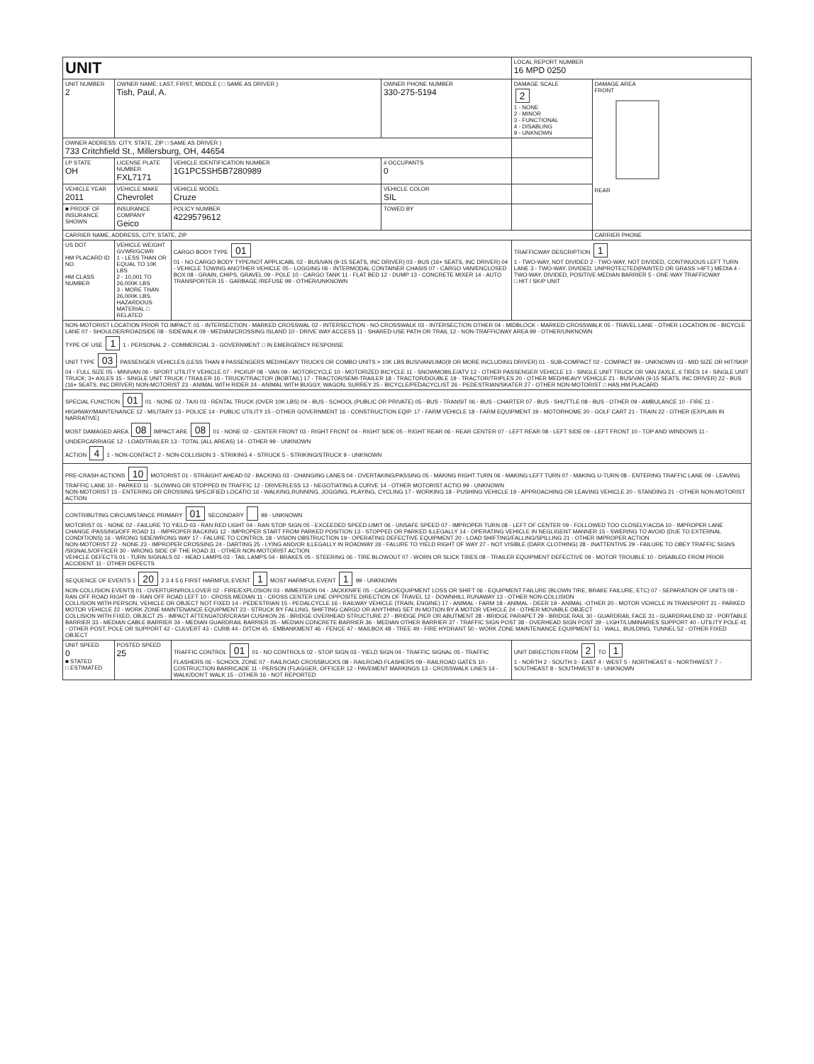| UNIT | | | | LOCAL REPORT NUMBER 16 MPD 0250 | |
| UNIT NUMBER 2 | OWNER NAME: LAST, FIRST, MIDDLE ( □ SAME AS DRIVER ) Tish, Paul, A. | | OWNER PHONE NUMBER 330-275-5194 | DAMAGE SCALE 2 1 - NONE 2 - MINOR 3 - FUNCTIONAL 4 - DISABLING 9 - UNKNOWN | DAMAGE AREA FRONT REAR |
| OWNER ADDRESS: CITY, STATE, ZIP □ SAME AS DRIVER ) 733 Critchfield St., Millersburg, OH, 44654 | | | | | |
| LP STATE OH | LICENSE PLATE NUMBER FXL7171 | VEHICLE IDENTIFICATION NUMBER 1G1PC5SH5B7280989 | # OCCUPANTS 0 | | |
| VEHICLE YEAR 2011 | VEHICLE MAKE Chevrolet | VEHICLE MODEL Cruze | VEHICLE COLOR SIL | | |
| ■ PROOF OF INSURANCE SHOWN | INSURANCE COMPANY Geico | POLICY NUMBER 4229579612 | TOWED BY | | |
| CARRIER NAME, ADDRESS, CITY, STATE, ZIP | | | | | CARRIER PHONE |
| US DOT HM PLACARD ID NO. HM CLASS NUMBER | VEHICLE WEIGHT GVWR/GCWR 1 - LESS THAN OR EQUAL TO 10K LBS 2 - 10,001 TO 26,000K LBS 3 - MORE THAN 26,000K LBS. HAZARDOUS MATERIAL □ RELATED | CARGO BODY TYPE 01 01 - NO CARGO BODY TYPE/NOT APPLICABL 02 - BUS/VAN (9-15 SEATS, INC DRIVER) 03 - BUS (16+ SEATS, INC DRIVER) 04 - VEHICLE TOWING ANOTHER VEHICLE 05 - LOGGING 06 - INTERMODAL CONTAINER CHASIS 07 - CARGO VAN/ENCLOSED BOX 08 - GRAIN, CHIPS, GRAVEL 09 - POLE 10 - CARGO TANK 11 - FLAT BED 12 - DUMP 13 - CONCRETE MIXER 14 - AUTO TRANSPORTER 15 - GARBAGE /REFUSE 99 - OTHER/UNKNOWN | | TRAFFICWAY DESCRIPTION 1 1 - TWO-WAY, NOT DIVIDED 2 - TWO-WAY, NOT DIVIDED, CONTINUOUS LEFT TURN LANE 3 - TWO-WAY, DIVIDED, UNPROTECTED(PAINTED OR GRASS >4FT.) MEDIA 4 - TWO-WAY, DIVIDED, POSITIVE MEDIAN BARRIER 5 - ONE-WAY TRAFFICWAY □ HIT / SKIP UNIT | |
| NON-MOTORIST LOCATION PRIOR TO IMPACT: 01 - INTERSECTION - MARKED CROSSWAL 02 - INTERSECTION - NO CROSSWALK 03 - INTERSECTION OTHER 04 - MIDBLOCK - MARKED CROSSWALK 05 - TRAVEL LANE - OTHER LOCATION 06 - BICYCLE LANE 07 - SHOULDER/ROADSIDE 08 - SIDEWALK 09 - MEDIAN/CROSSING ISLAND 10 - DRIVE WAY ACCESS 11 - SHARED-USE PATH OR TRAIL 12 - NON-TRAFFICWAY AREA 99 - OTHER/UNKNOWN TYPE OF USE 1 1 - PERSONAL 2 - COMMERCIAL 3 - GOVERNMENT □ IN EMERGENCY RESPONSE UNIT TYPE 03 PASSENGER VEHICLES (LESS THAN 9 PASSENGERS MED/HEAVY TRUCKS OR COMBO UNITS > 10K LBS BUS/VAN/LIMO(9 OR MORE INCLUDING DRIVER) 01 - SUB-COMPACT 02 - COMPACT 99 - UNKNOWN 03 - MID SIZE OR HIT/SKIP 04 - FULL SIZE 05 - MINIVAN 06 - SPORT UTILITY VEHICLE 07 - PICKUP 08 - VAN 09 - MOTORCYCLE 10 - MOTORIZED BICYCLE 11 - SNOWMOBILE/ATV 12 - OTHER PASSENGER VEHICLE 13 - SINGLE UNIT TRUCK OR VAN 2AXLE, 6 TIRES 14 - SINGLE UNIT TRUCK; 3+ AXLES 15 - SINGLE UNIT TRUCK / TRAILER 16 - TRUCK/TRACTOR (BOBTAIL) 17 - TRACTOR/SEMI-TRAILER 18 - TRACTOR/DOUBLE 19 - TRACTOR/TRIPLES 20 - OTHER MED/HEAVY VEHICLE 21 - BUS/VAN (9-15 SEATS, INC DRIVER) 22 - BUS (16+ SEATS, INC DRIVER) NON-MOTORIST 23 - ANIMAL WITH RIDER 24 - ANIMAL WITH BUGGY, WAGON, SURREY 25 - BICYCLE/PEDACYCLIST 26 - PEDESTRIAN/SKATER 27 - OTHER NON-MOTORIST □ HAS HM PLACARD | | | | | |
| SPECIAL FUNCTION 01 01 - NONE 02 - TAXI 03 - RENTAL TRUCK (OVER 10K LBS) 04 - BUS - SCHOOL (PUBLIC OR PRIVATE) 05 - BUS - TRANSIT 06 - BUS - CHARTER 07 - BUS - SHUTTLE 08 - BUS - OTHER 09 - AMBULANCE 10 - FIRE 11 - HIGHWAY/MAINTENANCE 12 - MILITARY 13 - POLICE 14 - PUBLIC UTILITY 15 - OTHER GOVERNMENT 16 - CONSTRUCTION EQIP. 17 - FARM VEHICLE 18 - FARM EQUIPMENT 19 - MOTORHOME 20 - GOLF CART 21 - TRAIN 22 - OTHER (EXPLAIN IN NARRATIVE) MOST DAMAGED AREA 08 IMPACT ARE 08 01 - NONE 02 - CENTER FRONT 03 - RIGHT FRONT 04 - RIGHT SIDE 05 - RIGHT REAR 06 - REAR CENTER 07 - LEFT REAR 08 - LEFT SIDE 09 - LEFT FRONT 10 - TOP AND WINDOWS 11 - UNDERCARRIAGE 12 - LOAD/TRAILER 13 - TOTAL (ALL AREAS) 14 - OTHER 99 - UNKNOWN ACTION 4 1 - NON-CONTACT 2 - NON-COLLISION 3 - STRIKING 4 - STRUCK 5 - STRIKING/STRUCK 9 - UNKNOWN | | | | | |
| PRE-CRASH ACTIONS 10 MOTORIST 01 - STRAIGHT AHEAD 02 - BACKING 03 - CHANGING LANES 04 - OVERTAKING/PASSING 05 - MAKING RIGHT TURN 06 - MAKING LEFT TURN 07 - MAKING U-TURN 08 - ENTERING TRAFFIC LANE 09 - LEAVING TRAFFIC LANE 10 - PARKED 11 - SLOWING OR STOPPED IN TRAFFIC 12 - DRIVERLESS 13 - NEGOTIATING A CURVE 14 - OTHER MOTORIST ACTIO 99 - UNKNOWN NON-MOTORIST 15 - ENTERING OR CROSSING SPECIFIED LOCATIO 16 - WALKING,RUNNING, JOGGING, PLAYING, CYCLING 17 - WORKING 18 - PUSHING VEHICLE 19 - APPROACHING OR LEAVING VEHICLE 20 - STANDING 21 - OTHER NON-MOTORIST ACTION | | | | | |
| CONTRIBUTING CIRCUMSTANCE PRIMARY 01 SECONDARY 99 - UNKNOWN MOTORIST 01 - NONE 02 - FAILURE TO YIELD 03 - RAN RED LIGHT 04 - RAN STOP SIGN 05 - EXCEEDED SPEED LIMIT 06 - UNSAFE SPEED 07 - IMPROPER TURN 08 - LEFT OF CENTER 09 - FOLLOWED TOO CLOSELY/ACDA 10 - IMPROPER LANE CHANGE /PASSING/OFF ROAD 11 - IMPROPER BACKING 12 - IMPROPER START FROM PARKED POSITION 13 - STOPPED OR PARKED ILLEGALLY 14 - OPERATING VEHICLE IN NEGLIGENT MANNER 15 - SWERING TO AVOID (DUE TO EXTERNAL CONDITIONS) 16 - WRONG SIDE/WRONG WAY 17 - FALURE TO CONTROL 18 - VISION OBSTRUCTION 19 - OPERATING DEFECTIVE EQUIPMENT 20 - LOAD SHIFTING/FALLING/SPILLING 21 - OTHER IMPROPER ACTION NON-MOTORIST 22 - NONE 23 - IMPROPER CROSSING 24 - DARTING 25 - LYING AND/OR ILLEGALLY IN ROADWAY 26 - FALURE TO YIELD RIGHT OF WAY 27 - NOT VISIBLE (DARK CLOTHING) 28 - INATTENTIVE 29 - FAILURE TO OBEY TRAFFIC SIGNS /SIGNALS/OFFICER 30 - WRONG SIDE OF THE ROAD 31 - OTHER NON-MOTORIST ACTION VEHICLE DEFECTS 01 - TURN SIGNALS 02 - HEAD LAMPS 03 - TAIL LAMPS 04 - BRAKES 05 - STEERING 06 - TIRE BLOWOUT 07 - WORN OR SLICK TIRES 08 - TRAILER EQUIPMENT DEFECTIVE 09 - MOTOR TROUBLE 10 - DISABLED FROM PRIOR ACCIDENT 11 - OTHER DEFECTS | | | | | |
| SEQUENCE OF EVENTS 1 20 2 3 4 5 6 FIRST HARMFUL EVENT 1 MOST HARMFUL EVENT 1 99 - UNKNOWN NON-COLLISION EVENTS 01 - OVERTURN/ROLLOVER 02 - FIRE/EXPLOSION 03 - IMMERSION 04 - JACKKNIFE 05 - CARGO/EQUIPMENT LOSS OR SHIFT 06 - EQUIPMENT FAILURE (BLOWN TIRE, BRAKE FAILURE, ETC) 07 - SEPARATION OF UNITS 08 - RAN OFF ROAD RIGHT 09 - RAN OFF ROAD LEFT 10 - CROSS MEDIAN 11 - CROSS CENTER LINE OPPOSITE DIRECTION OF TRAVEL 12 - DOWNHILL RUNAWAY 13 - OTHER NON-COLLISION COLLISION WITH PERSON, VEHICLE OR OBJECT NOT FIXED 14 - PEDESTRIAN 15 - PEDALCYCLE 16 - RAILWAY VEHICLE (TRAIN, ENGINE) 17 - ANIMAL - FARM 18 - ANIMAL - DEER 19 - ANIMAL -OTHER 20 - MOTOR VEHICLE IN TRANSPORT 21 - PARKED MOTOR VEHICLE 22 - WORK ZONE MAINTENANCE EQUIPMENT 23 - STRUCK BY FALLING, SHIFTING CARGO OR ANYTHING SET IN MOTION BY A MOTOR VEHICLE 24 - OTHER MOVABLE OBJECT COLLISION WITH FIXED, OBJECT 25 - IMPACT ATTENUATOR/CRASH CUSHION 26 - BRIDGE OVERHEAD STRUCTURE 27 - BRIDGE PIER OR ABUTMENT 28 - BRIDGE PARAPET 29 - BRIDGE RAIL 30 - GUARDRAIL FACE 31 - GUARDRAILEND 32 - PORTABLE BARRIER 33 - MEDIAN CABLE BARRIER 34 - MEDIAN GUARDRAIL BARRIER 35 - MEDIAN CONCRETE BARRIER 36 - MEDIAN OTHER BARRIER 37 - TRAFFIC SIGN POST 38 - OVERHEAD SIGN POST 39 - LIGHT/LUMINARIES SUPPORT 40 - UTILITY POLE 41 - OTHER POST, POLE OR SUPPORT 42 - CULVERT 43 - CURB 44 - DITCH 45 - EMBANKMENT 46 - FENCE 47 - MAILBOX 48 - TREE 49 - FIRE HYDRANT 50 - WORK ZONE MAINTENANCE EQUIPMENT 51 - WALL, BUILDING, TUNNEL 52 - OTHER FIXED OBJECT | | | | | |
| UNIT SPEED 0 ■ STATED □ ESTIMATED | POSTED SPEED 25 | TRAFFIC CONTROL 01 01 - NO CONTROLS 02 - STOP SIGN 03 - YIELD SIGN 04 - TRAFFIC SIGNAL 05 - TRAFFIC FLASHERS 06 - SCHOOL ZONE 07 - RAILROAD CROSSBUCKS 08 - RAILROAD FLASHERS 09 - RAILROAD GATES 10 - COSTRUCTION BARRICADE 11 - PERSON (FLAGGER, OFFICER 12 - PAVEMENT MARKINGS 13 - CROSSWALK LINES 14 - WALK/DON'T WALK 15 - OTHER 16 - NOT REPORTED | | UNIT DIRECTION FROM 2 TO 1 1 - NORTH 2 - SOUTH 3 - EAST 4 - WEST 5 - NORTHEAST 6 - NORTHWEST 7 - SOUTHEAST 8 - SOUTHWEST 9 - UNKNOWN | |